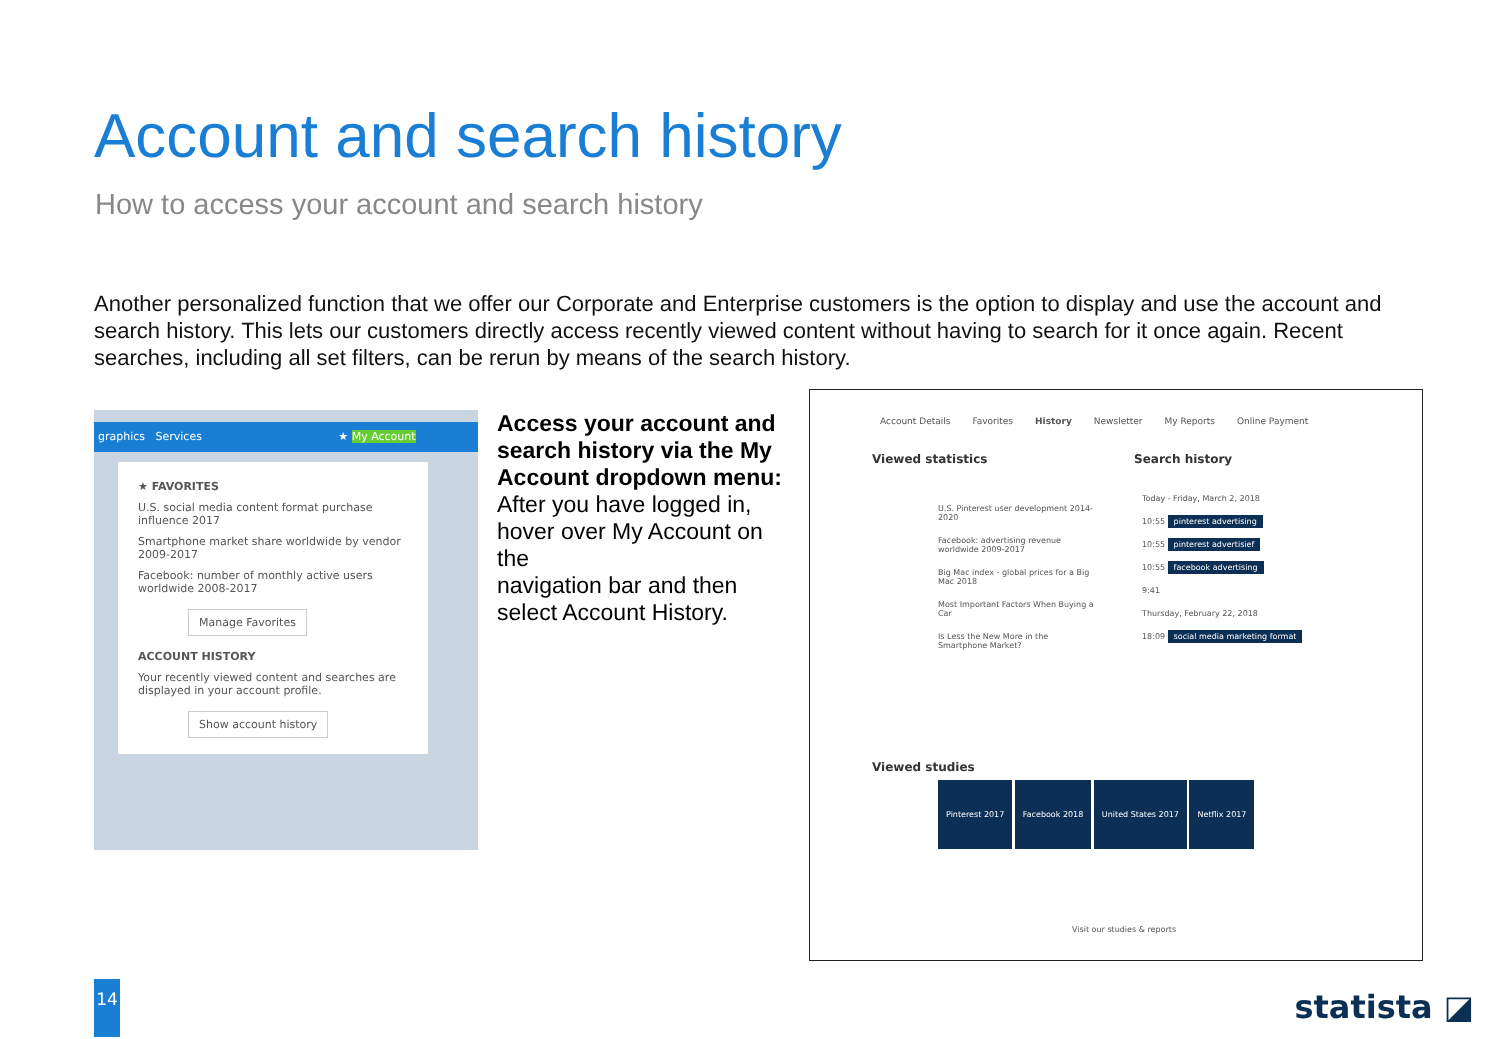Account and search history
How to access your account and search history
Another personalized function that we offer our Corporate and Enterprise customers is the option to display and use the account and search history. This lets our customers directly access recently viewed content without having to search for it once again. Recent searches, including all set filters, can be rerun by means of the search history.
graphics Services ★ My Account
★ FAVORITES
U.S. social media content format purchase influence 2017
Smartphone market share worldwide by vendor 2009-2017
Facebook: number of monthly active users worldwide 2008-2017
Manage Favorites
ACCOUNT HISTORY
Your recently viewed content and searches are displayed in your account profile.
Show account history
Access your account and search history via the My Account dropdown menu:
After you have logged in, hover over My Account on the
navigation bar and then select Account History.
Account Details Favorites History Newsletter My Reports Online Payment
Viewed statistics Search history
U.S. Pinterest user development 2014-2020
Facebook: advertising revenue worldwide 2009-2017
Big Mac index - global prices for a Big Mac 2018
Most Important Factors When Buying a Car
Is Less the New More in the Smartphone Market?
Today - Friday, March 2, 2018
10:55 pinterest advertising
10:55 pinterest advertisief
10:55 facebook advertising
9:41
Thursday, February 22, 2018
18:09 social media marketing format
Viewed studies
Pinterest 2017 Facebook 2018 United States 2017 Netflix 2017
Visit our studies & reports
14 statista ◪